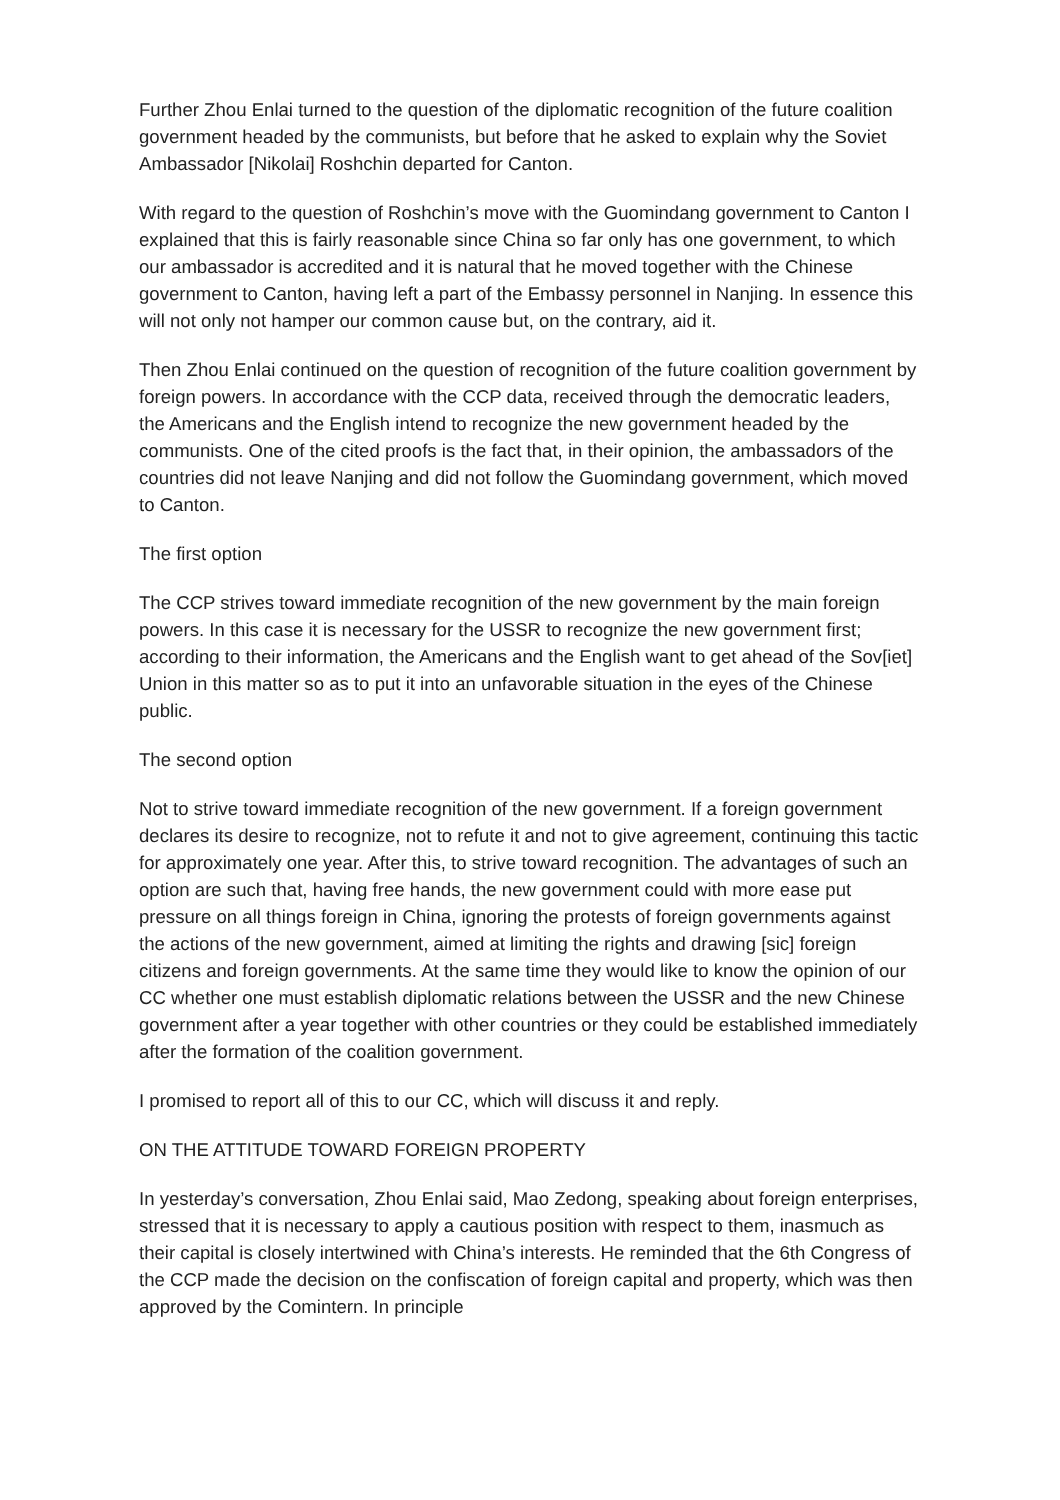Further Zhou Enlai turned to the question of the diplomatic recognition of the future coalition government headed by the communists, but before that he asked to explain why the Soviet Ambassador [Nikolai] Roshchin departed for Canton.
With regard to the question of Roshchin’s move with the Guomindang government to Canton I explained that this is fairly reasonable since China so far only has one government, to which our ambassador is accredited and it is natural that he moved together with the Chinese government to Canton, having left a part of the Embassy personnel in Nanjing. In essence this will not only not hamper our common cause but, on the contrary, aid it.
Then Zhou Enlai continued on the question of recognition of the future coalition government by foreign powers. In accordance with the CCP data, received through the democratic leaders, the Americans and the English intend to recognize the new government headed by the communists. One of the cited proofs is the fact that, in their opinion, the ambassadors of the countries did not leave Nanjing and did not follow the Guomindang government, which moved to Canton.
The first option
The CCP strives toward immediate recognition of the new government by the main foreign powers. In this case it is necessary for the USSR to recognize the new government first; according to their information, the Americans and the English want to get ahead of the Sov[iet] Union in this matter so as to put it into an unfavorable situation in the eyes of the Chinese public.
The second option
Not to strive toward immediate recognition of the new government. If a foreign government declares its desire to recognize, not to refute it and not to give agreement, continuing this tactic for approximately one year. After this, to strive toward recognition. The advantages of such an option are such that, having free hands, the new government could with more ease put pressure on all things foreign in China, ignoring the protests of foreign governments against the actions of the new government, aimed at limiting the rights and drawing [sic] foreign citizens and foreign governments. At the same time they would like to know the opinion of our CC whether one must establish diplomatic relations between the USSR and the new Chinese government after a year together with other countries or they could be established immediately after the formation of the coalition government.
I promised to report all of this to our CC, which will discuss it and reply.
ON THE ATTITUDE TOWARD FOREIGN PROPERTY
In yesterday’s conversation, Zhou Enlai said, Mao Zedong, speaking about foreign enterprises, stressed that it is necessary to apply a cautious position with respect to them, inasmuch as their capital is closely intertwined with China’s interests. He reminded that the 6th Congress of the CCP made the decision on the confiscation of foreign capital and property, which was then approved by the Comintern. In principle